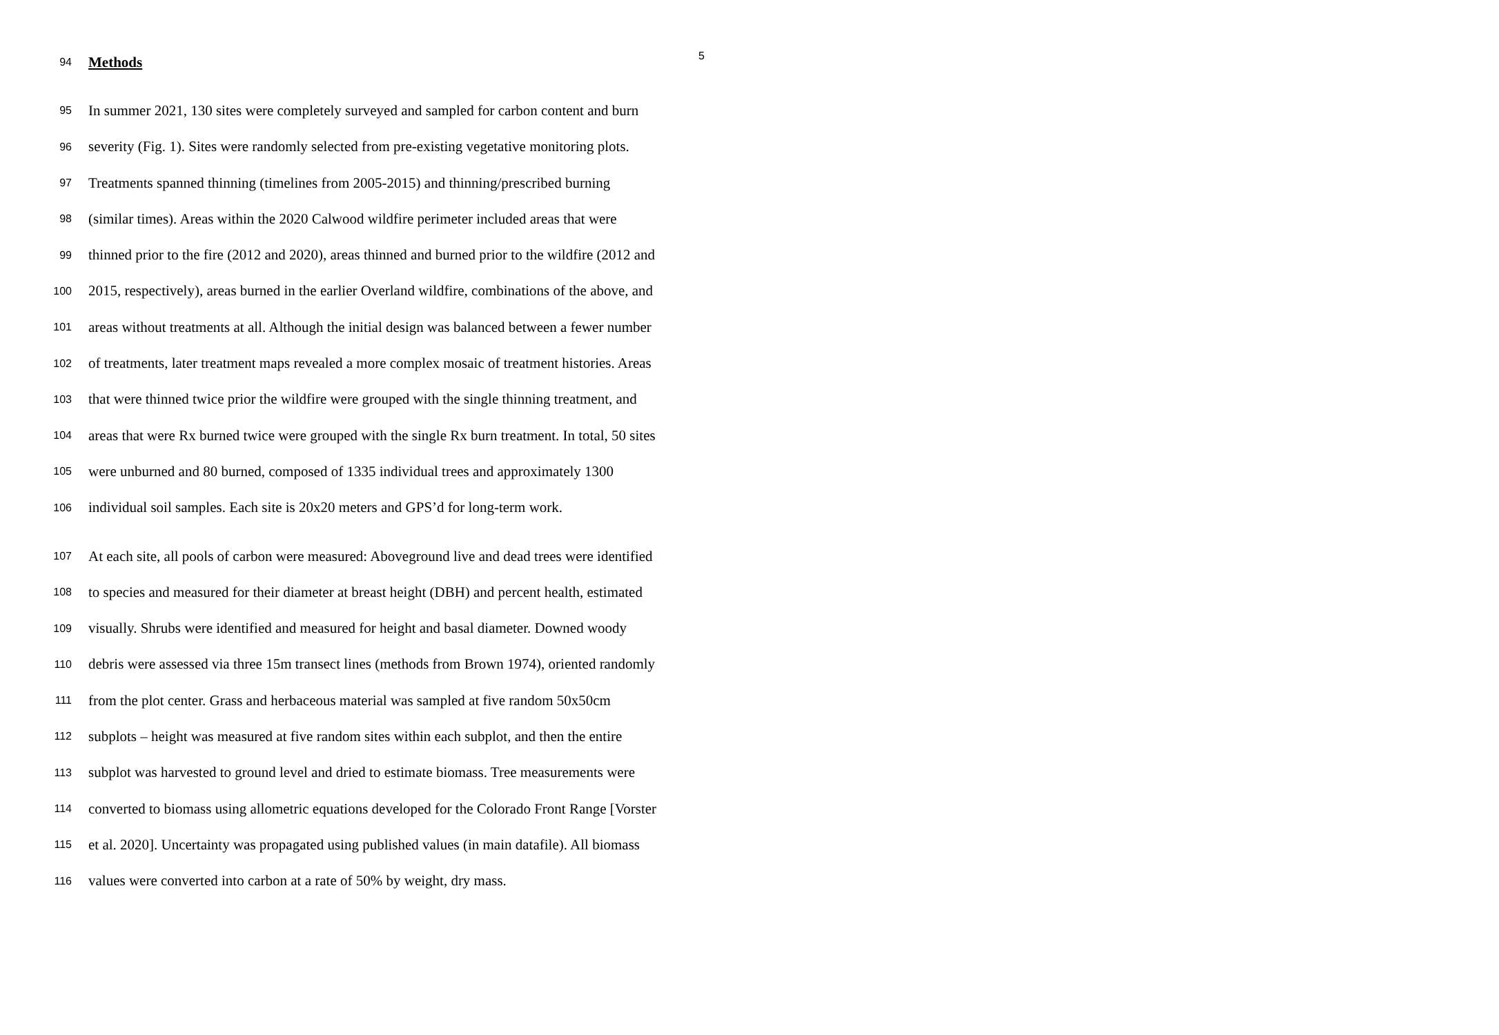5
94 Methods
95 In summer 2021, 130 sites were completely surveyed and sampled for carbon content and burn
96 severity (Fig. 1). Sites were randomly selected from pre-existing vegetative monitoring plots.
97 Treatments spanned thinning (timelines from 2005-2015) and thinning/prescribed burning
98 (similar times). Areas within the 2020 Calwood wildfire perimeter included areas that were
99 thinned prior to the fire (2012 and 2020), areas thinned and burned prior to the wildfire (2012 and
100 2015, respectively), areas burned in the earlier Overland wildfire, combinations of the above, and
101 areas without treatments at all. Although the initial design was balanced between a fewer number
102 of treatments, later treatment maps revealed a more complex mosaic of treatment histories. Areas
103 that were thinned twice prior the wildfire were grouped with the single thinning treatment, and
104 areas that were Rx burned twice were grouped with the single Rx burn treatment. In total, 50 sites
105 were unburned and 80 burned, composed of 1335 individual trees and approximately 1300
106 individual soil samples. Each site is 20x20 meters and GPS’d for long-term work.
107 At each site, all pools of carbon were measured: Aboveground live and dead trees were identified
108 to species and measured for their diameter at breast height (DBH) and percent health, estimated
109 visually. Shrubs were identified and measured for height and basal diameter. Downed woody
110 debris were assessed via three 15m transect lines (methods from Brown 1974), oriented randomly
111 from the plot center. Grass and herbaceous material was sampled at five random 50x50cm
112 subplots – height was measured at five random sites within each subplot, and then the entire
113 subplot was harvested to ground level and dried to estimate biomass. Tree measurements were
114 converted to biomass using allometric equations developed for the Colorado Front Range [Vorster
115 et al. 2020]. Uncertainty was propagated using published values (in main datafile). All biomass
116 values were converted into carbon at a rate of 50% by weight, dry mass.